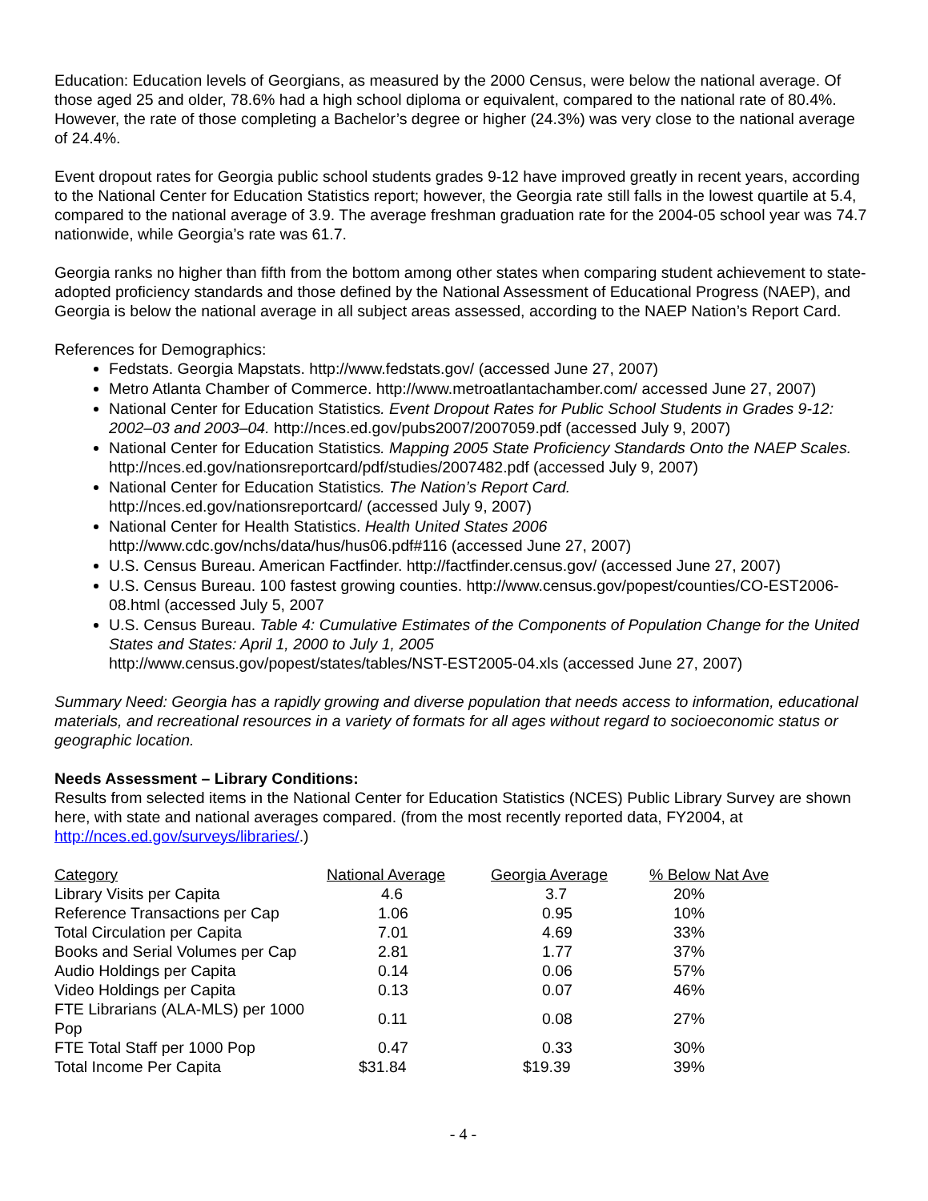Education: Education levels of Georgians, as measured by the 2000 Census, were below the national average. Of those aged 25 and older, 78.6% had a high school diploma or equivalent, compared to the national rate of 80.4%. However, the rate of those completing a Bachelor’s degree or higher (24.3%) was very close to the national average of 24.4%.
Event dropout rates for Georgia public school students grades 9-12 have improved greatly in recent years, according to the National Center for Education Statistics report; however, the Georgia rate still falls in the lowest quartile at 5.4, compared to the national average of 3.9. The average freshman graduation rate for the 2004-05 school year was 74.7 nationwide, while Georgia’s rate was 61.7.
Georgia ranks no higher than fifth from the bottom among other states when comparing student achievement to state-adopted proficiency standards and those defined by the National Assessment of Educational Progress (NAEP), and Georgia is below the national average in all subject areas assessed, according to the NAEP Nation’s Report Card.
References for Demographics:
Fedstats. Georgia Mapstats. http://www.fedstats.gov/ (accessed June 27, 2007)
Metro Atlanta Chamber of Commerce. http://www.metroatlantachamber.com/ accessed June 27, 2007)
National Center for Education Statistics. Event Dropout Rates for Public School Students in Grades 9-12: 2002–03 and 2003–04. http://nces.ed.gov/pubs2007/2007059.pdf (accessed July 9, 2007)
National Center for Education Statistics. Mapping 2005 State Proficiency Standards Onto the NAEP Scales. http://nces.ed.gov/nationsreportcard/pdf/studies/2007482.pdf (accessed July 9, 2007)
National Center for Education Statistics. The Nation’s Report Card.
http://nces.ed.gov/nationsreportcard/ (accessed July 9, 2007)
National Center for Health Statistics. Health United States 2006
http://www.cdc.gov/nchs/data/hus/hus06.pdf#116 (accessed June 27, 2007)
U.S. Census Bureau. American Factfinder. http://factfinder.census.gov/ (accessed June 27, 2007)
U.S. Census Bureau. 100 fastest growing counties. http://www.census.gov/popest/counties/CO-EST2006-08.html (accessed July 5, 2007
U.S. Census Bureau. Table 4: Cumulative Estimates of the Components of Population Change for the United States and States: April 1, 2000 to July 1, 2005
http://www.census.gov/popest/states/tables/NST-EST2005-04.xls (accessed June 27, 2007)
Summary Need: Georgia has a rapidly growing and diverse population that needs access to information, educational materials, and recreational resources in a variety of formats for all ages without regard to socioeconomic status or geographic location.
Needs Assessment – Library Conditions:
Results from selected items in the National Center for Education Statistics (NCES) Public Library Survey are shown here, with state and national averages compared. (from the most recently reported data, FY2004, at http://nces.ed.gov/surveys/libraries/.)
| Category | National Average | Georgia Average | % Below Nat Ave |
| --- | --- | --- | --- |
| Library Visits per Capita | 4.6 | 3.7 | 20% |
| Reference Transactions per Cap | 1.06 | 0.95 | 10% |
| Total Circulation per Capita | 7.01 | 4.69 | 33% |
| Books and Serial Volumes per Cap | 2.81 | 1.77 | 37% |
| Audio Holdings per Capita | 0.14 | 0.06 | 57% |
| Video Holdings per Capita | 0.13 | 0.07 | 46% |
| FTE Librarians (ALA-MLS) per 1000 Pop | 0.11 | 0.08 | 27% |
| FTE Total Staff per 1000 Pop | 0.47 | 0.33 | 30% |
| Total Income Per Capita | $31.84 | $19.39 | 39% |
- 4 -